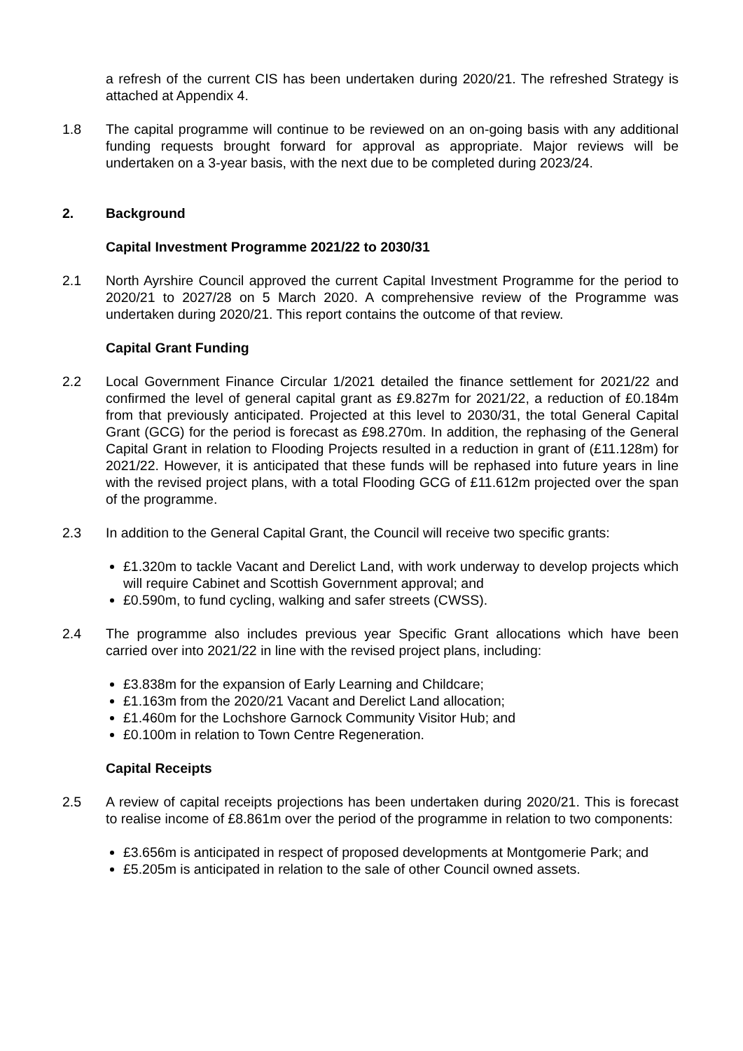a refresh of the current CIS has been undertaken during 2020/21. The refreshed Strategy is attached at Appendix 4.
1.8 The capital programme will continue to be reviewed on an on-going basis with any additional funding requests brought forward for approval as appropriate. Major reviews will be undertaken on a 3-year basis, with the next due to be completed during 2023/24.
2. Background
Capital Investment Programme 2021/22 to 2030/31
2.1 North Ayrshire Council approved the current Capital Investment Programme for the period to 2020/21 to 2027/28 on 5 March 2020. A comprehensive review of the Programme was undertaken during 2020/21. This report contains the outcome of that review.
Capital Grant Funding
2.2 Local Government Finance Circular 1/2021 detailed the finance settlement for 2021/22 and confirmed the level of general capital grant as £9.827m for 2021/22, a reduction of £0.184m from that previously anticipated. Projected at this level to 2030/31, the total General Capital Grant (GCG) for the period is forecast as £98.270m. In addition, the rephasing of the General Capital Grant in relation to Flooding Projects resulted in a reduction in grant of (£11.128m) for 2021/22. However, it is anticipated that these funds will be rephased into future years in line with the revised project plans, with a total Flooding GCG of £11.612m projected over the span of the programme.
2.3 In addition to the General Capital Grant, the Council will receive two specific grants:
£1.320m to tackle Vacant and Derelict Land, with work underway to develop projects which will require Cabinet and Scottish Government approval; and
£0.590m, to fund cycling, walking and safer streets (CWSS).
2.4 The programme also includes previous year Specific Grant allocations which have been carried over into 2021/22 in line with the revised project plans, including:
£3.838m for the expansion of Early Learning and Childcare;
£1.163m from the 2020/21 Vacant and Derelict Land allocation;
£1.460m for the Lochshore Garnock Community Visitor Hub; and
£0.100m in relation to Town Centre Regeneration.
Capital Receipts
2.5 A review of capital receipts projections has been undertaken during 2020/21. This is forecast to realise income of £8.861m over the period of the programme in relation to two components:
£3.656m is anticipated in respect of proposed developments at Montgomerie Park; and
£5.205m is anticipated in relation to the sale of other Council owned assets.